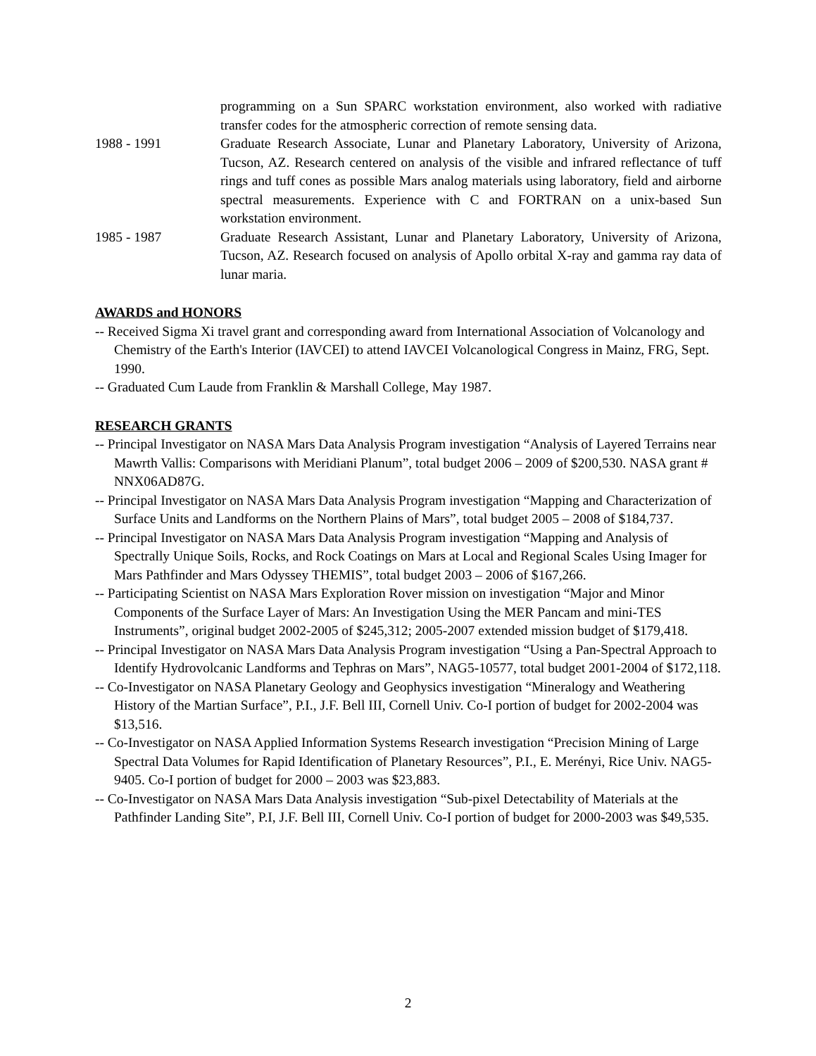programming on a Sun SPARC workstation environment, also worked with radiative transfer codes for the atmospheric correction of remote sensing data.
1988 - 1991 Graduate Research Associate, Lunar and Planetary Laboratory, University of Arizona, Tucson, AZ. Research centered on analysis of the visible and infrared reflectance of tuff rings and tuff cones as possible Mars analog materials using laboratory, field and airborne spectral measurements. Experience with C and FORTRAN on a unix-based Sun workstation environment.
1985 - 1987 Graduate Research Assistant, Lunar and Planetary Laboratory, University of Arizona, Tucson, AZ. Research focused on analysis of Apollo orbital X-ray and gamma ray data of lunar maria.
AWARDS and HONORS
-- Received Sigma Xi travel grant and corresponding award from International Association of Volcanology and Chemistry of the Earth's Interior (IAVCEI) to attend IAVCEI Volcanological Congress in Mainz, FRG, Sept. 1990.
-- Graduated Cum Laude from Franklin & Marshall College, May 1987.
RESEARCH GRANTS
-- Principal Investigator on NASA Mars Data Analysis Program investigation “Analysis of Layered Terrains near Mawrth Vallis: Comparisons with Meridiani Planum”, total budget 2006 – 2009 of $200,530. NASA grant # NNX06AD87G.
-- Principal Investigator on NASA Mars Data Analysis Program investigation “Mapping and Characterization of Surface Units and Landforms on the Northern Plains of Mars”, total budget 2005 – 2008 of $184,737.
-- Principal Investigator on NASA Mars Data Analysis Program investigation “Mapping and Analysis of Spectrally Unique Soils, Rocks, and Rock Coatings on Mars at Local and Regional Scales Using Imager for Mars Pathfinder and Mars Odyssey THEMIS”, total budget 2003 – 2006 of $167,266.
-- Participating Scientist on NASA Mars Exploration Rover mission on investigation “Major and Minor Components of the Surface Layer of Mars: An Investigation Using the MER Pancam and mini-TES Instruments”, original budget 2002-2005 of $245,312; 2005-2007 extended mission budget of $179,418.
-- Principal Investigator on NASA Mars Data Analysis Program investigation “Using a Pan-Spectral Approach to Identify Hydrovolcanic Landforms and Tephras on Mars”, NAG5-10577, total budget 2001-2004 of $172,118.
-- Co-Investigator on NASA Planetary Geology and Geophysics investigation “Mineralogy and Weathering History of the Martian Surface”, P.I., J.F. Bell III, Cornell Univ. Co-I portion of budget for 2002-2004 was $13,516.
-- Co-Investigator on NASA Applied Information Systems Research investigation “Precision Mining of Large Spectral Data Volumes for Rapid Identification of Planetary Resources”, P.I., E. Merényi, Rice Univ. NAG5-9405. Co-I portion of budget for 2000 – 2003 was $23,883.
-- Co-Investigator on NASA Mars Data Analysis investigation “Sub-pixel Detectability of Materials at the Pathfinder Landing Site”, P.I, J.F. Bell III, Cornell Univ. Co-I portion of budget for 2000-2003 was $49,535.
2